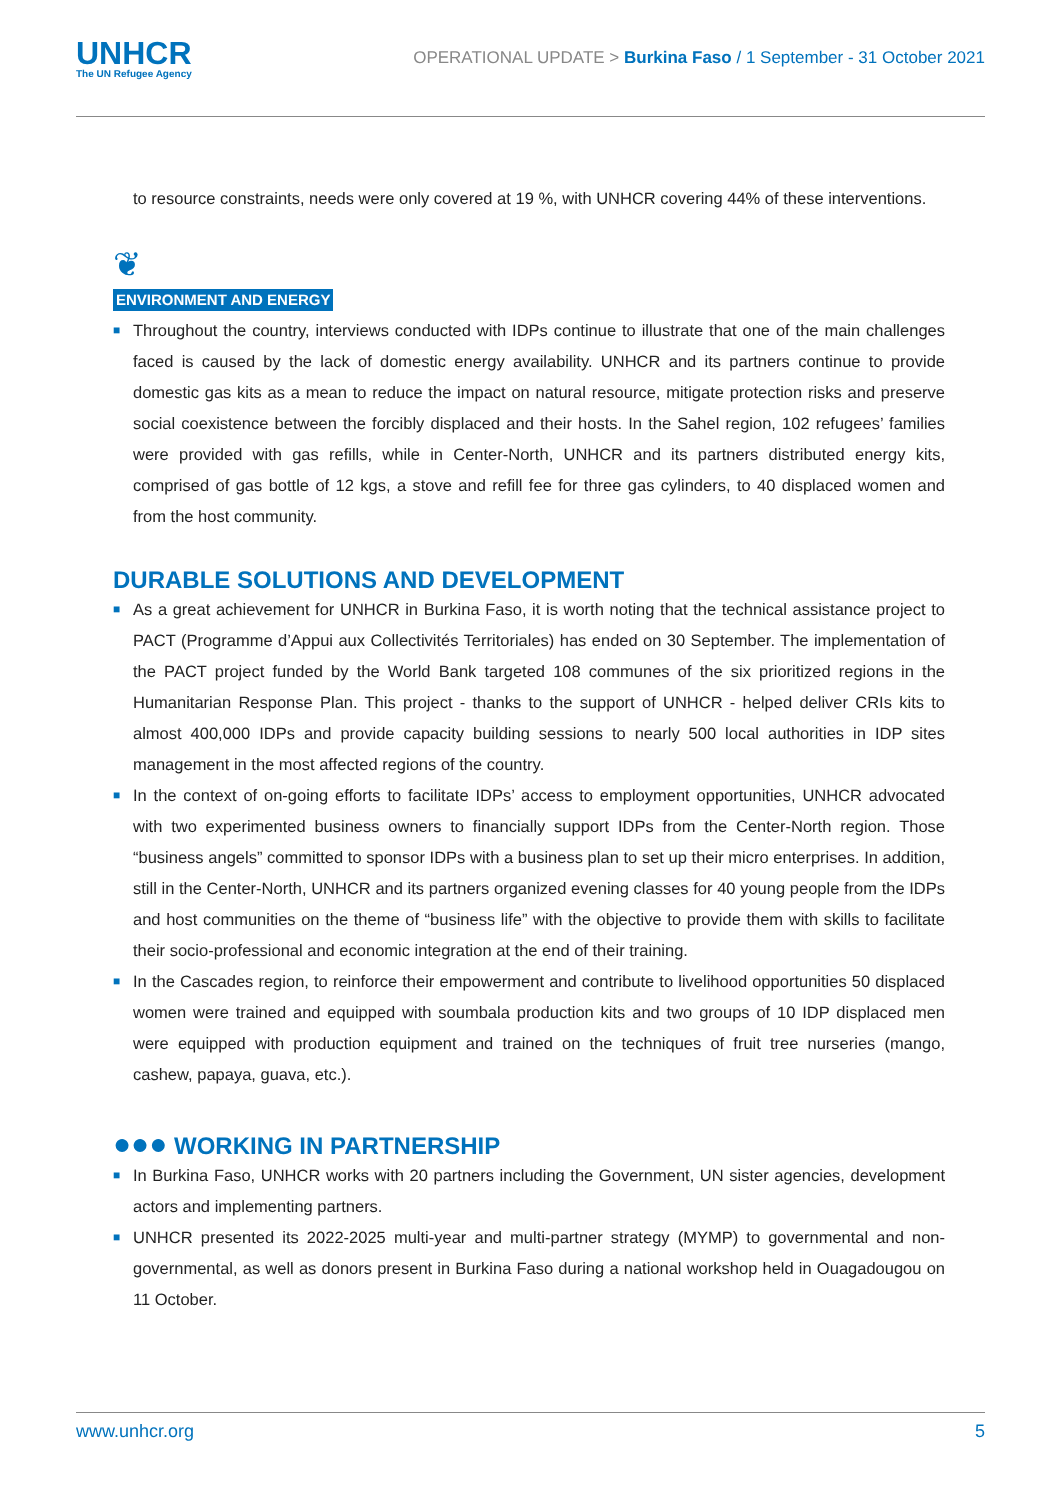UNHCR
The UN Refugee Agency
OPERATIONAL UPDATE > Burkina Faso / 1 September - 31 October 2021
to resource constraints, needs were only covered at 19 %, with UNHCR covering 44% of these interventions.
❦
ENVIRONMENT AND ENERGY
■ Throughout the country, interviews conducted with IDPs continue to illustrate that one of the main challenges faced is caused by the lack of domestic energy availability. UNHCR and its partners continue to provide domestic gas kits as a mean to reduce the impact on natural resource, mitigate protection risks and preserve social coexistence between the forcibly displaced and their hosts. In the Sahel region, 102 refugees’ families were provided with gas refills, while in Center-North, UNHCR and its partners distributed energy kits, comprised of gas bottle of 12 kgs, a stove and refill fee for three gas cylinders, to 40 displaced women and from the host community.
DURABLE SOLUTIONS AND DEVELOPMENT
■ As a great achievement for UNHCR in Burkina Faso, it is worth noting that the technical assistance project to PACT (Programme d’Appui aux Collectivités Territoriales) has ended on 30 September. The implementation of the PACT project funded by the World Bank targeted 108 communes of the six prioritized regions in the Humanitarian Response Plan. This project - thanks to the support of UNHCR - helped deliver CRIs kits to almost 400,000 IDPs and provide capacity building sessions to nearly 500 local authorities in IDP sites management in the most affected regions of the country.
■ In the context of on-going efforts to facilitate IDPs’ access to employment opportunities, UNHCR advocated with two experimented business owners to financially support IDPs from the Center-North region. Those “business angels” committed to sponsor IDPs with a business plan to set up their micro enterprises. In addition, still in the Center-North, UNHCR and its partners organized evening classes for 40 young people from the IDPs and host communities on the theme of “business life” with the objective to provide them with skills to facilitate their socio-professional and economic integration at the end of their training.
■ In the Cascades region, to reinforce their empowerment and contribute to livelihood opportunities 50 displaced women were trained and equipped with soumbala production kits and two groups of 10 IDP displaced men were equipped with production equipment and trained on the techniques of fruit tree nurseries (mango, cashew, papaya, guava, etc.).
●●● WORKING IN PARTNERSHIP
■ In Burkina Faso, UNHCR works with 20 partners including the Government, UN sister agencies, development actors and implementing partners.
■ UNHCR presented its 2022-2025 multi-year and multi-partner strategy (MYMP) to governmental and non-governmental, as well as donors present in Burkina Faso during a national workshop held in Ouagadougou on 11 October.
www.unhcr.org 5